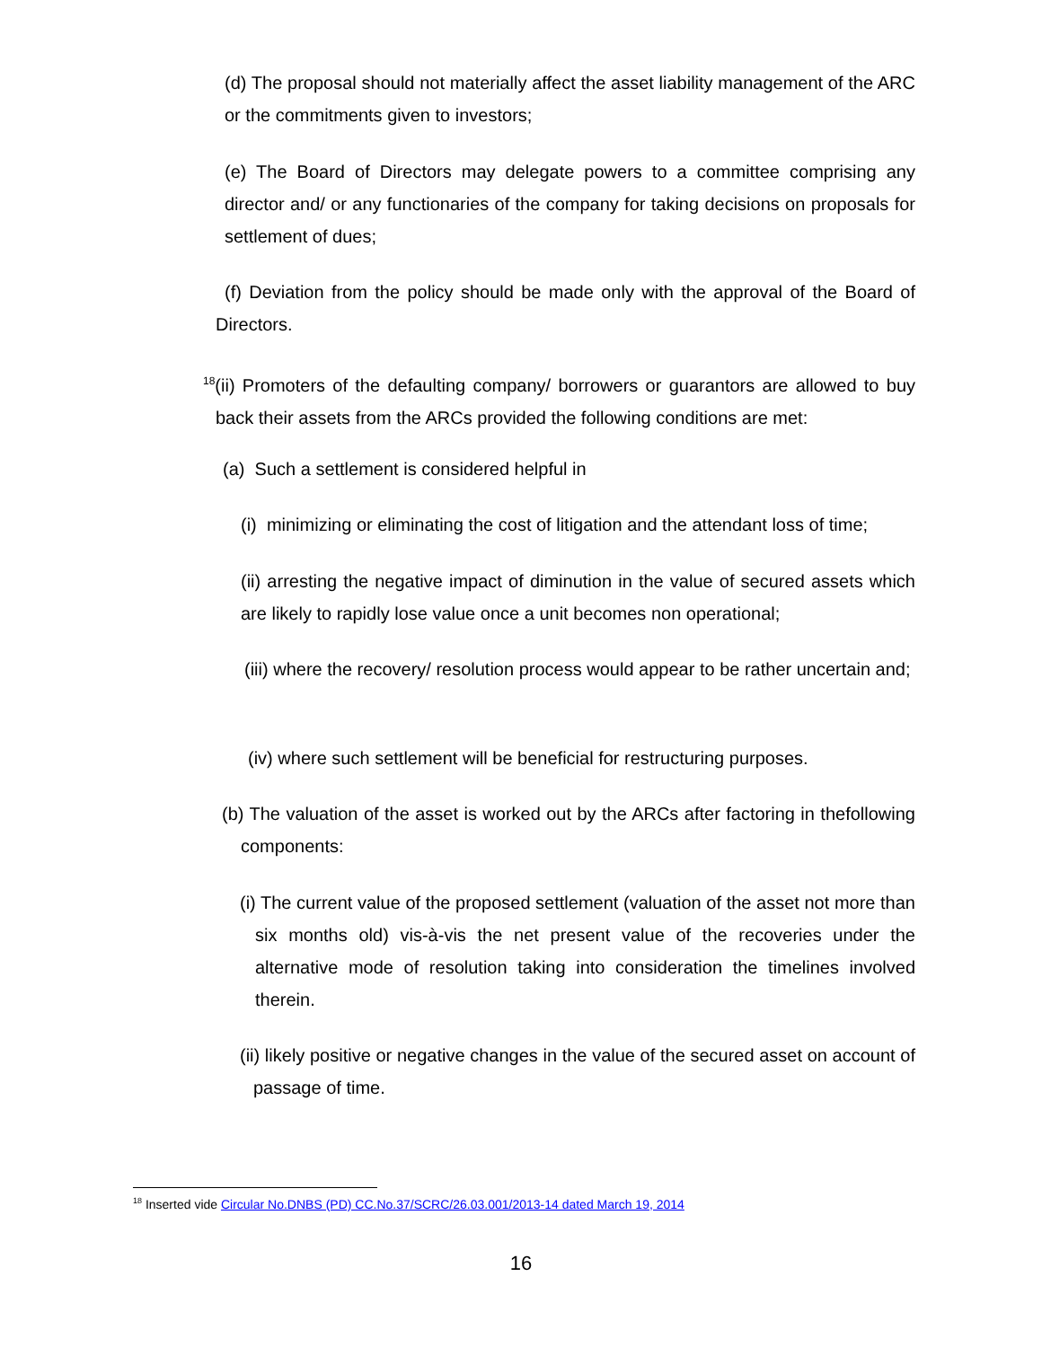(d) The proposal should not materially affect the asset liability management of the ARC or the commitments given to investors;
(e) The Board of Directors may delegate powers to a committee comprising any director and/ or any functionaries of the company for taking decisions on proposals for settlement of dues;
(f) Deviation from the policy should be made only with the approval of the Board of Directors.
<sup>18</sup> (ii) Promoters of the defaulting company/ borrowers or guarantors are allowed to buy back their assets from the ARCs provided the following conditions are met:
(a) Such a settlement is considered helpful in
(i) minimizing or eliminating the cost of litigation and the attendant loss of time;
(ii) arresting the negative impact of diminution in the value of secured assets which are likely to rapidly lose value once a unit becomes non operational;
(iii) where the recovery/ resolution process would appear to be rather uncertain and;
(iv) where such settlement will be beneficial for restructuring purposes.
(b) The valuation of the asset is worked out by the ARCs after factoring in thefollowing components:
(i) The current value of the proposed settlement (valuation of the asset not more than six months old) vis-à-vis the net present value of the recoveries under the alternative mode of resolution taking into consideration the timelines involved therein.
(ii) likely positive or negative changes in the value of the secured asset on account of passage of time.
<sup>18</sup> Inserted vide Circular No.DNBS (PD) CC.No.37/SCRC/26.03.001/2013-14 dated March 19, 2014
16